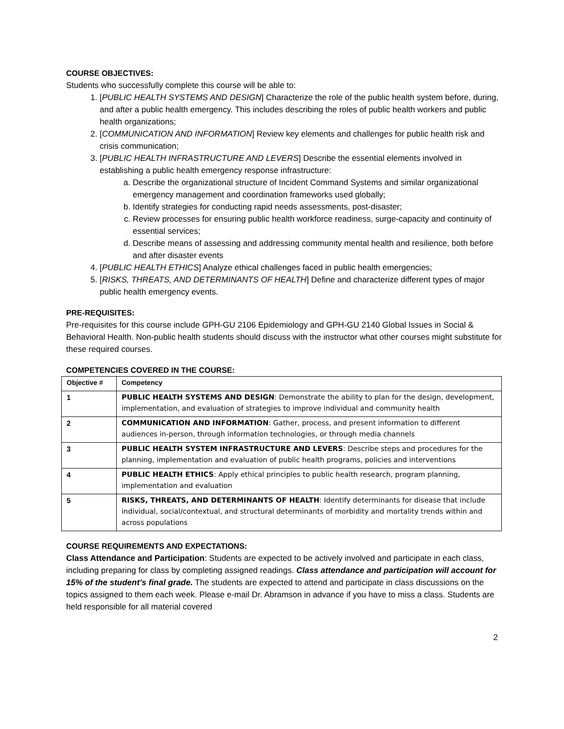COURSE OBJECTIVES:
Students who successfully complete this course will be able to:
1. [PUBLIC HEALTH SYSTEMS AND DESIGN] Characterize the role of the public health system before, during, and after a public health emergency. This includes describing the roles of public health workers and public health organizations;
2. [COMMUNICATION AND INFORMATION] Review key elements and challenges for public health risk and crisis communication;
3. [PUBLIC HEALTH INFRASTRUCTURE AND LEVERS] Describe the essential elements involved in establishing a public health emergency response infrastructure:
a. Describe the organizational structure of Incident Command Systems and similar organizational emergency management and coordination frameworks used globally;
b. Identify strategies for conducting rapid needs assessments, post-disaster;
c. Review processes for ensuring public health workforce readiness, surge-capacity and continuity of essential services;
d. Describe means of assessing and addressing community mental health and resilience, both before and after disaster events
4. [PUBLIC HEALTH ETHICS] Analyze ethical challenges faced in public health emergencies;
5. [RISKS, THREATS, AND DETERMINANTS OF HEALTH] Define and characterize different types of major public health emergency events.
PRE-REQUISITES:
Pre-requisites for this course include GPH-GU 2106 Epidemiology and GPH-GU 2140 Global Issues in Social & Behavioral Health. Non-public health students should discuss with the instructor what other courses might substitute for these required courses.
COMPETENCIES COVERED IN THE COURSE:
| Objective # | Competency |
| --- | --- |
| 1 | PUBLIC HEALTH SYSTEMS AND DESIGN : Demonstrate the ability to plan for the design, development, implementation, and evaluation of strategies to improve individual and community health |
| 2 | COMMUNICATION AND INFORMATION : Gather, process, and present information to different audiences in-person, through information technologies, or through media channels |
| 3 | PUBLIC HEALTH SYSTEM INFRASTRUCTURE AND LEVERS : Describe steps and procedures for the planning, implementation and evaluation of public health programs, policies and interventions |
| 4 | PUBLIC HEALTH ETHICS : Apply ethical principles to public health research, program planning, implementation and evaluation |
| 5 | RISKS, THREATS, AND DETERMINANTS OF HEALTH : Identify determinants for disease that include individual, social/contextual, and structural determinants of morbidity and mortality trends within and across populations |
COURSE REQUIREMENTS AND EXPECTATIONS:
Class Attendance and Participation: Students are expected to be actively involved and participate in each class, including preparing for class by completing assigned readings. Class attendance and participation will account for 15% of the student’s final grade. The students are expected to attend and participate in class discussions on the topics assigned to them each week. Please e-mail Dr. Abramson in advance if you have to miss a class. Students are held responsible for all material covered
2